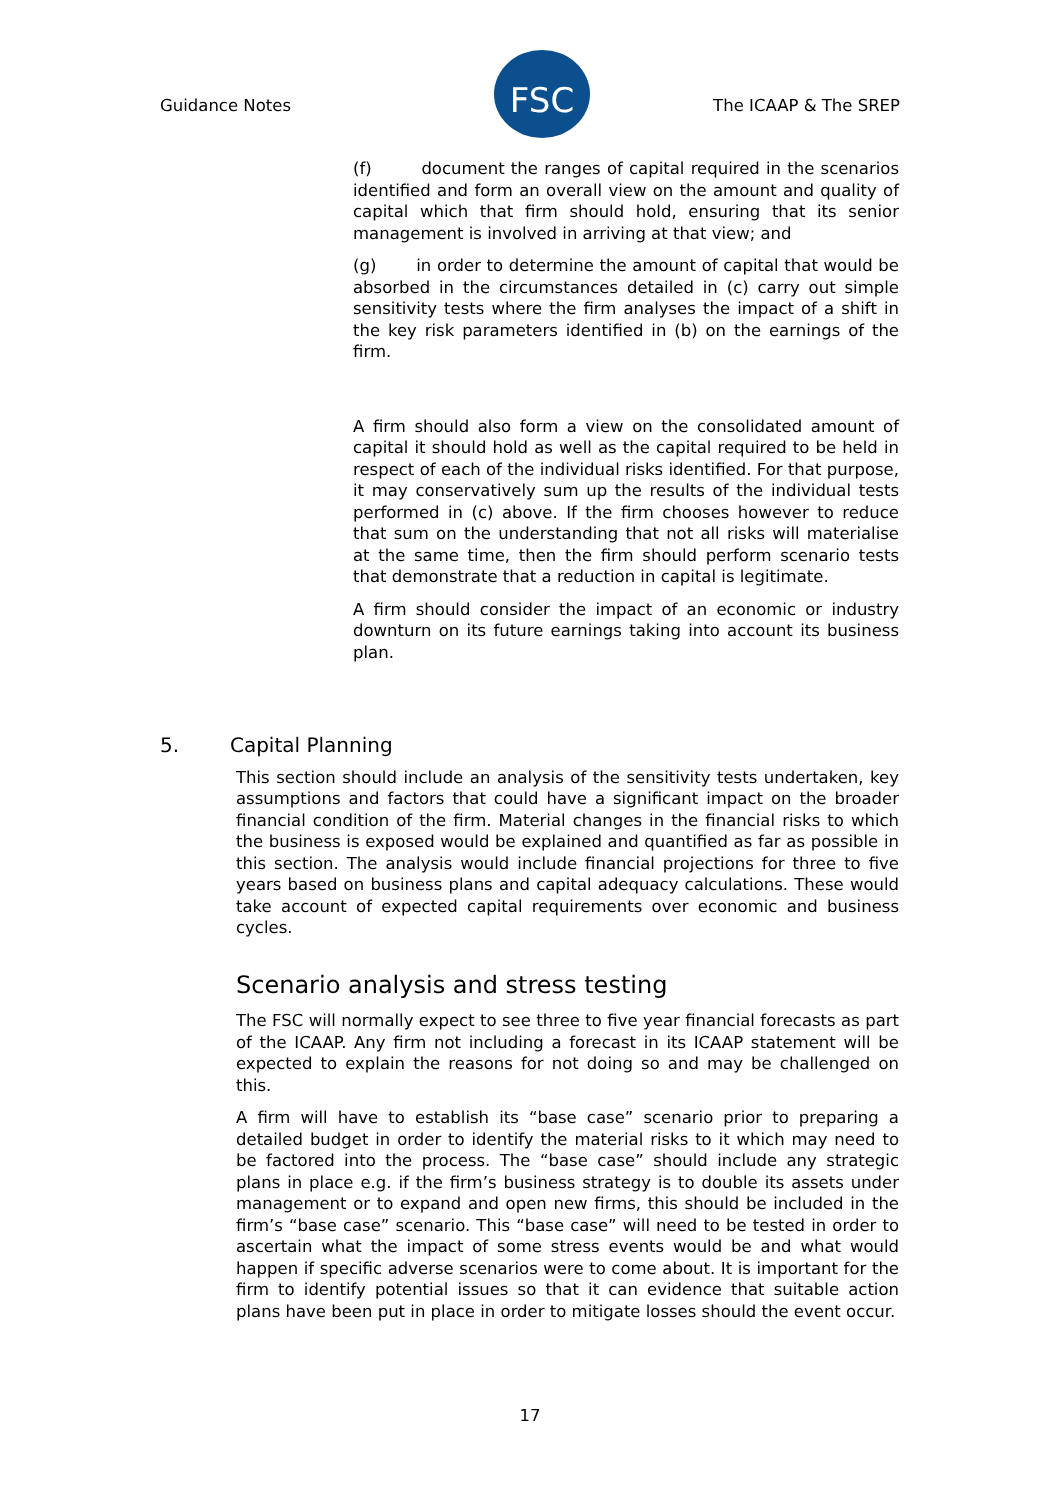Guidance Notes The ICAAP & The SREP
FSC
(f) document the ranges of capital required in the scenarios identified and form an overall view on the amount and quality of capital which that firm should hold, ensuring that its senior management is involved in arriving at that view; and
(g) in order to determine the amount of capital that would be absorbed in the circumstances detailed in (c) carry out simple sensitivity tests where the firm analyses the impact of a shift in the key risk parameters identified in (b) on the earnings of the firm.
A firm should also form a view on the consolidated amount of capital it should hold as well as the capital required to be held in respect of each of the individual risks identified. For that purpose, it may conservatively sum up the results of the individual tests performed in (c) above. If the firm chooses however to reduce that sum on the understanding that not all risks will materialise at the same time, then the firm should perform scenario tests that demonstrate that a reduction in capital is legitimate.
A firm should consider the impact of an economic or industry downturn on its future earnings taking into account its business plan.
5. Capital Planning
This section should include an analysis of the sensitivity tests undertaken, key assumptions and factors that could have a significant impact on the broader financial condition of the firm. Material changes in the financial risks to which the business is exposed would be explained and quantified as far as possible in this section. The analysis would include financial projections for three to five years based on business plans and capital adequacy calculations. These would take account of expected capital requirements over economic and business cycles.
Scenario analysis and stress testing
The FSC will normally expect to see three to five year financial forecasts as part of the ICAAP. Any firm not including a forecast in its ICAAP statement will be expected to explain the reasons for not doing so and may be challenged on this.
A firm will have to establish its “base case” scenario prior to preparing a detailed budget in order to identify the material risks to it which may need to be factored into the process. The “base case” should include any strategic plans in place e.g. if the firm’s business strategy is to double its assets under management or to expand and open new firms, this should be included in the firm’s “base case” scenario. This “base case” will need to be tested in order to ascertain what the impact of some stress events would be and what would happen if specific adverse scenarios were to come about. It is important for the firm to identify potential issues so that it can evidence that suitable action plans have been put in place in order to mitigate losses should the event occur.
17